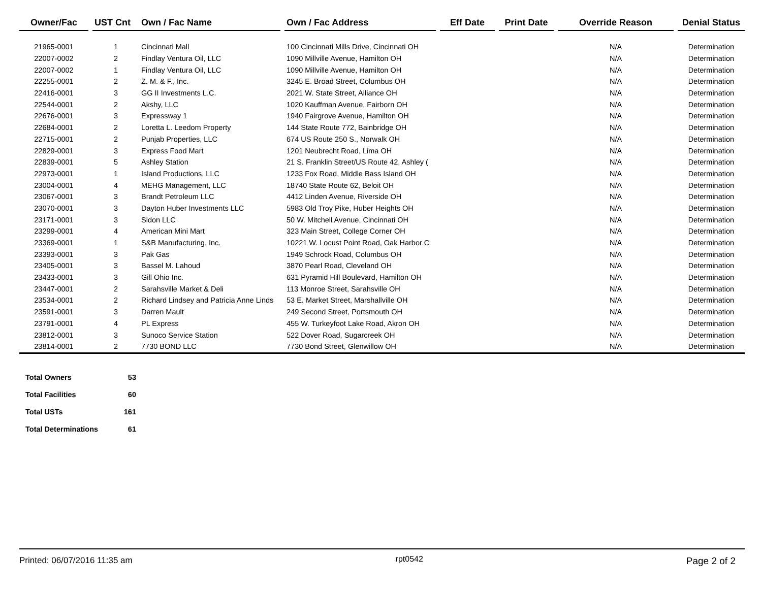| Owner/Fac | | UST Cnt | Own / Fac Name | | Own / Fac Address | | Eff Date | | Print Date | | Override Reason | | Denial Status |
| --- | --- | --- | --- | --- | --- | --- | --- | --- | --- | --- | --- | --- | --- |
| 21965-0001 | | 1 | Cincinnati Mall | | 100 Cincinnati Mills Drive, Cincinnati OH | | | | | | N/A | | Determination |
| 22007-0002 | | 2 | Findlay Ventura Oil, LLC | | 1090 Millville Avenue, Hamilton OH | | | | | | N/A | | Determination |
| 22007-0002 | | 1 | Findlay Ventura Oil, LLC | | 1090 Millville Avenue, Hamilton OH | | | | | | N/A | | Determination |
| 22255-0001 | | 2 | Z. M. & F., Inc. | | 3245 E. Broad Street, Columbus OH | | | | | | N/A | | Determination |
| 22416-0001 | | 3 | GG II Investments L.C. | | 2021 W. State Street, Alliance OH | | | | | | N/A | | Determination |
| 22544-0001 | | 2 | Akshy, LLC | | 1020 Kauffman Avenue, Fairborn OH | | | | | | N/A | | Determination |
| 22676-0001 | | 3 | Expressway 1 | | 1940 Fairgrove Avenue, Hamilton OH | | | | | | N/A | | Determination |
| 22684-0001 | | 2 | Loretta L. Leedom Property | | 144 State Route 772, Bainbridge OH | | | | | | N/A | | Determination |
| 22715-0001 | | 2 | Punjab Properties, LLC | | 674 US Route 250 S., Norwalk OH | | | | | | N/A | | Determination |
| 22829-0001 | | 3 | Express Food Mart | | 1201 Neubrecht Road, Lima OH | | | | | | N/A | | Determination |
| 22839-0001 | | 5 | Ashley Station | | 21 S. Franklin Street/US Route 42, Ashley ( | | | | | | N/A | | Determination |
| 22973-0001 | | 1 | Island Productions, LLC | | 1233 Fox Road, Middle Bass Island OH | | | | | | N/A | | Determination |
| 23004-0001 | | 4 | MEHG Management, LLC | | 18740 State Route 62, Beloit OH | | | | | | N/A | | Determination |
| 23067-0001 | | 3 | Brandt Petroleum LLC | | 4412 Linden Avenue, Riverside OH | | | | | | N/A | | Determination |
| 23070-0001 | | 3 | Dayton Huber Investments LLC | | 5983 Old Troy Pike, Huber Heights OH | | | | | | N/A | | Determination |
| 23171-0001 | | 3 | Sidon LLC | | 50 W. Mitchell Avenue, Cincinnati OH | | | | | | N/A | | Determination |
| 23299-0001 | | 4 | American Mini Mart | | 323 Main Street, College Corner OH | | | | | | N/A | | Determination |
| 23369-0001 | | 1 | S&B Manufacturing, Inc. | | 10221 W. Locust Point Road, Oak Harbor C | | | | | | N/A | | Determination |
| 23393-0001 | | 3 | Pak Gas | | 1949 Schrock Road, Columbus OH | | | | | | N/A | | Determination |
| 23405-0001 | | 3 | Bassel M. Lahoud | | 3870 Pearl Road, Cleveland OH | | | | | | N/A | | Determination |
| 23433-0001 | | 3 | Gill Ohio Inc. | | 631 Pyramid Hill Boulevard, Hamilton OH | | | | | | N/A | | Determination |
| 23447-0001 | | 2 | Sarahsville Market & Deli | | 113 Monroe Street, Sarahsville OH | | | | | | N/A | | Determination |
| 23534-0001 | | 2 | Richard Lindsey and Patricia Anne Linds | | 53 E. Market Street, Marshallville OH | | | | | | N/A | | Determination |
| 23591-0001 | | 3 | Darren Mault | | 249 Second Street, Portsmouth OH | | | | | | N/A | | Determination |
| 23791-0001 | | 4 | PL Express | | 455 W. Turkeyfoot Lake Road, Akron OH | | | | | | N/A | | Determination |
| 23812-0001 | | 3 | Sunoco Service Station | | 522 Dover Road, Sugarcreek OH | | | | | | N/A | | Determination |
| 23814-0001 | | 2 | 7730 BOND LLC | | 7730 Bond Street, Glenwillow OH | | | | | | N/A | | Determination |
| Total Owners | 53 |
| Total Facilities | 60 |
| Total USTs | 161 |
| Total Determinations | 61 |
Printed: 06/07/2016 11:35 am rpt0542 Page 2 of 2